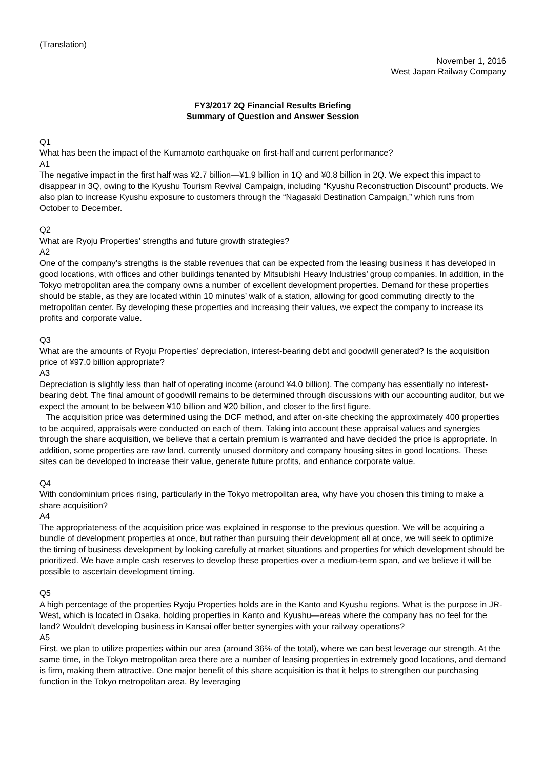(Translation)
November 1, 2016
West Japan Railway Company
FY3/2017 2Q Financial Results Briefing
Summary of Question and Answer Session
Q1
What has been the impact of the Kumamoto earthquake on first-half and current performance?
A1
The negative impact in the first half was ¥2.7 billion—¥1.9 billion in 1Q and ¥0.8 billion in 2Q. We expect this impact to disappear in 3Q, owing to the Kyushu Tourism Revival Campaign, including “Kyushu Reconstruction Discount” products. We also plan to increase Kyushu exposure to customers through the “Nagasaki Destination Campaign,” which runs from October to December.
Q2
What are Ryoju Properties’ strengths and future growth strategies?
A2
One of the company’s strengths is the stable revenues that can be expected from the leasing business it has developed in good locations, with offices and other buildings tenanted by Mitsubishi Heavy Industries’ group companies. In addition, in the Tokyo metropolitan area the company owns a number of excellent development properties. Demand for these properties should be stable, as they are located within 10 minutes’ walk of a station, allowing for good commuting directly to the metropolitan center. By developing these properties and increasing their values, we expect the company to increase its profits and corporate value.
Q3
What are the amounts of Ryoju Properties’ depreciation, interest-bearing debt and goodwill generated? Is the acquisition price of ¥97.0 billion appropriate?
A3
Depreciation is slightly less than half of operating income (around ¥4.0 billion). The company has essentially no interest-bearing debt. The final amount of goodwill remains to be determined through discussions with our accounting auditor, but we expect the amount to be between ¥10 billion and ¥20 billion, and closer to the first figure.
The acquisition price was determined using the DCF method, and after on-site checking the approximately 400 properties to be acquired, appraisals were conducted on each of them. Taking into account these appraisal values and synergies through the share acquisition, we believe that a certain premium is warranted and have decided the price is appropriate. In addition, some properties are raw land, currently unused dormitory and company housing sites in good locations. These sites can be developed to increase their value, generate future profits, and enhance corporate value.
Q4
With condominium prices rising, particularly in the Tokyo metropolitan area, why have you chosen this timing to make a share acquisition?
A4
The appropriateness of the acquisition price was explained in response to the previous question. We will be acquiring a bundle of development properties at once, but rather than pursuing their development all at once, we will seek to optimize the timing of business development by looking carefully at market situations and properties for which development should be prioritized. We have ample cash reserves to develop these properties over a medium-term span, and we believe it will be possible to ascertain development timing.
Q5
A high percentage of the properties Ryoju Properties holds are in the Kanto and Kyushu regions. What is the purpose in JR-West, which is located in Osaka, holding properties in Kanto and Kyushu—areas where the company has no feel for the land? Wouldn’t developing business in Kansai offer better synergies with your railway operations?
A5
First, we plan to utilize properties within our area (around 36% of the total), where we can best leverage our strength. At the same time, in the Tokyo metropolitan area there are a number of leasing properties in extremely good locations, and demand is firm, making them attractive. One major benefit of this share acquisition is that it helps to strengthen our purchasing function in the Tokyo metropolitan area. By leveraging